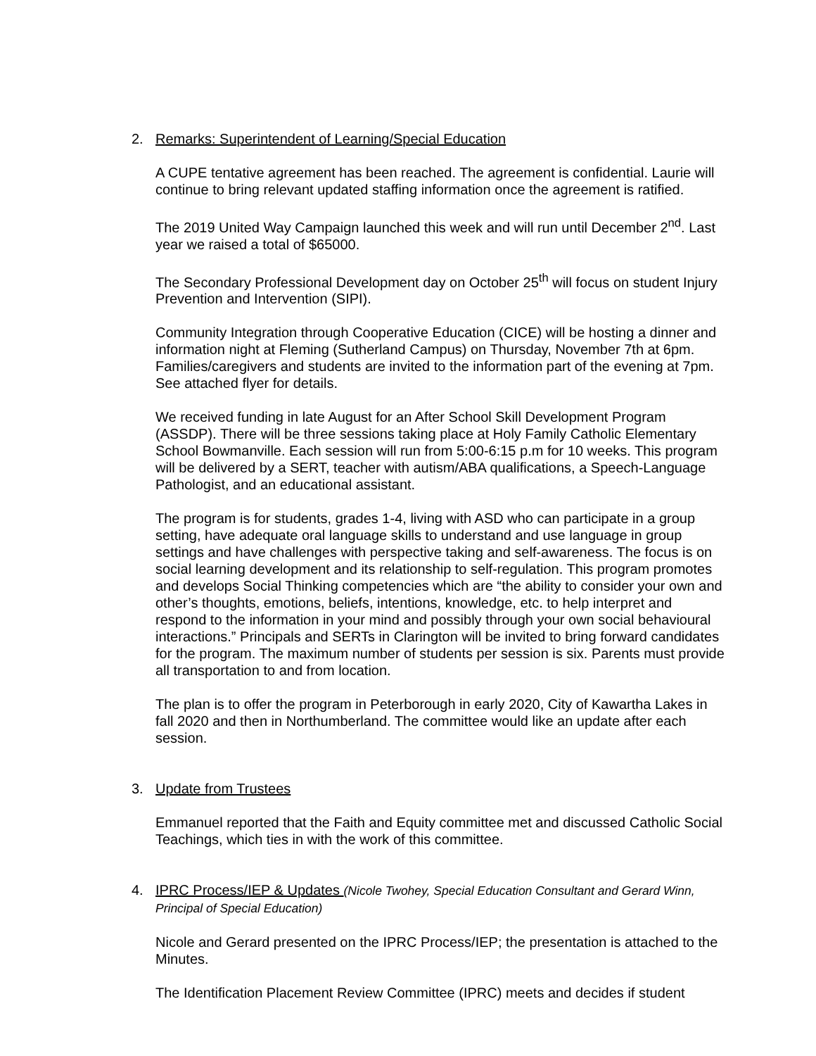2. Remarks: Superintendent of Learning/Special Education
A CUPE tentative agreement has been reached. The agreement is confidential. Laurie will continue to bring relevant updated staffing information once the agreement is ratified.
The 2019 United Way Campaign launched this week and will run until December 2<sup>nd</sup>. Last year we raised a total of $65000.
The Secondary Professional Development day on October 25<sup>th</sup> will focus on student Injury Prevention and Intervention (SIPI).
Community Integration through Cooperative Education (CICE) will be hosting a dinner and information night at Fleming (Sutherland Campus) on Thursday, November 7th at 6pm. Families/caregivers and students are invited to the information part of the evening at 7pm. See attached flyer for details.
We received funding in late August for an After School Skill Development Program (ASSDP). There will be three sessions taking place at Holy Family Catholic Elementary School Bowmanville. Each session will run from 5:00-6:15 p.m for 10 weeks. This program will be delivered by a SERT, teacher with autism/ABA qualifications, a Speech-Language Pathologist, and an educational assistant.
The program is for students, grades 1-4, living with ASD who can participate in a group setting, have adequate oral language skills to understand and use language in group settings and have challenges with perspective taking and self-awareness. The focus is on social learning development and its relationship to self-regulation. This program promotes and develops Social Thinking competencies which are “the ability to consider your own and other’s thoughts, emotions, beliefs, intentions, knowledge, etc. to help interpret and respond to the information in your mind and possibly through your own social behavioural interactions.” Principals and SERTs in Clarington will be invited to bring forward candidates for the program. The maximum number of students per session is six. Parents must provide all transportation to and from location.
The plan is to offer the program in Peterborough in early 2020, City of Kawartha Lakes in fall 2020 and then in Northumberland. The committee would like an update after each session.
3. Update from Trustees
Emmanuel reported that the Faith and Equity committee met and discussed Catholic Social Teachings, which ties in with the work of this committee.
4. IPRC Process/IEP & Updates (Nicole Twohey, Special Education Consultant and Gerard Winn, Principal of Special Education)
Nicole and Gerard presented on the IPRC Process/IEP; the presentation is attached to the Minutes.
The Identification Placement Review Committee (IPRC) meets and decides if student